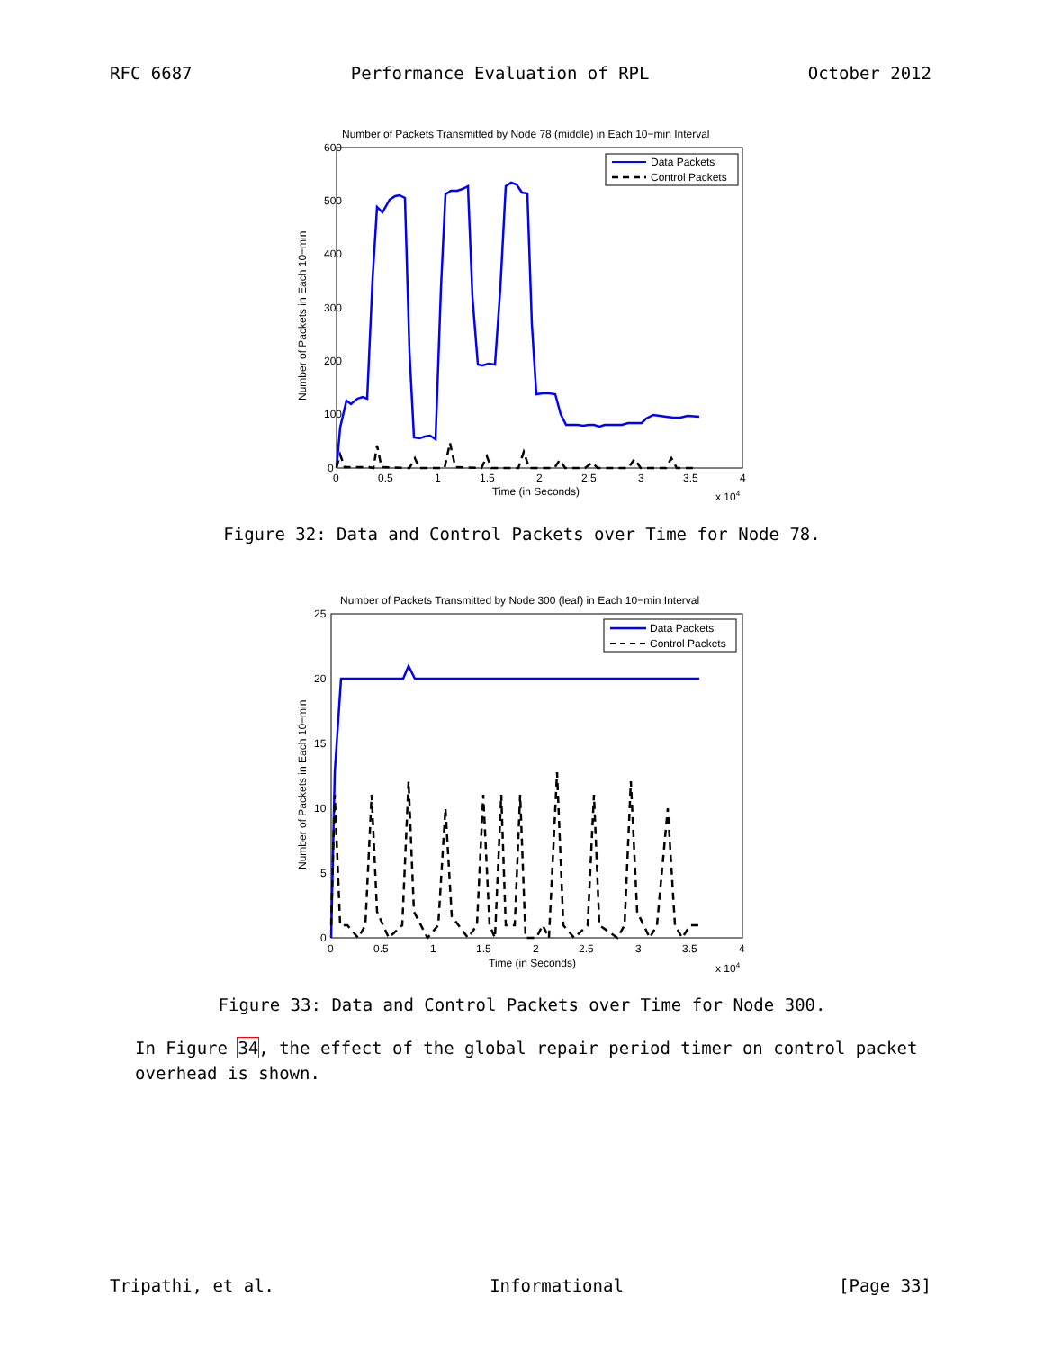RFC 6687 Performance Evaluation of RPL October 2012
Number of Packets Transmitted by Node 78 (middle) in Each 10−min Interval
600
500
400
300
200
100
0
0
0.5
1
1.5
2
2.5
3
3.5
4
Time (in Seconds)
x 104
Number of Packets in Each 10−min
Data Packets
Control Packets
Figure 32: Data and Control Packets over Time for Node 78.
Number of Packets Transmitted by Node 300 (leaf) in Each 10−min Interval
25
20
15
10
5
0
0
0.5
1
1.5
2
2.5
3
3.5
4
Time (in Seconds)
x 104
Number of Packets in Each 10−min
Data Packets
Control Packets
Figure 33: Data and Control Packets over Time for Node 300.
In Figure 34, the effect of the global repair period timer on control packet
overhead is shown.
Tripathi, et al. Informational [Page 33]